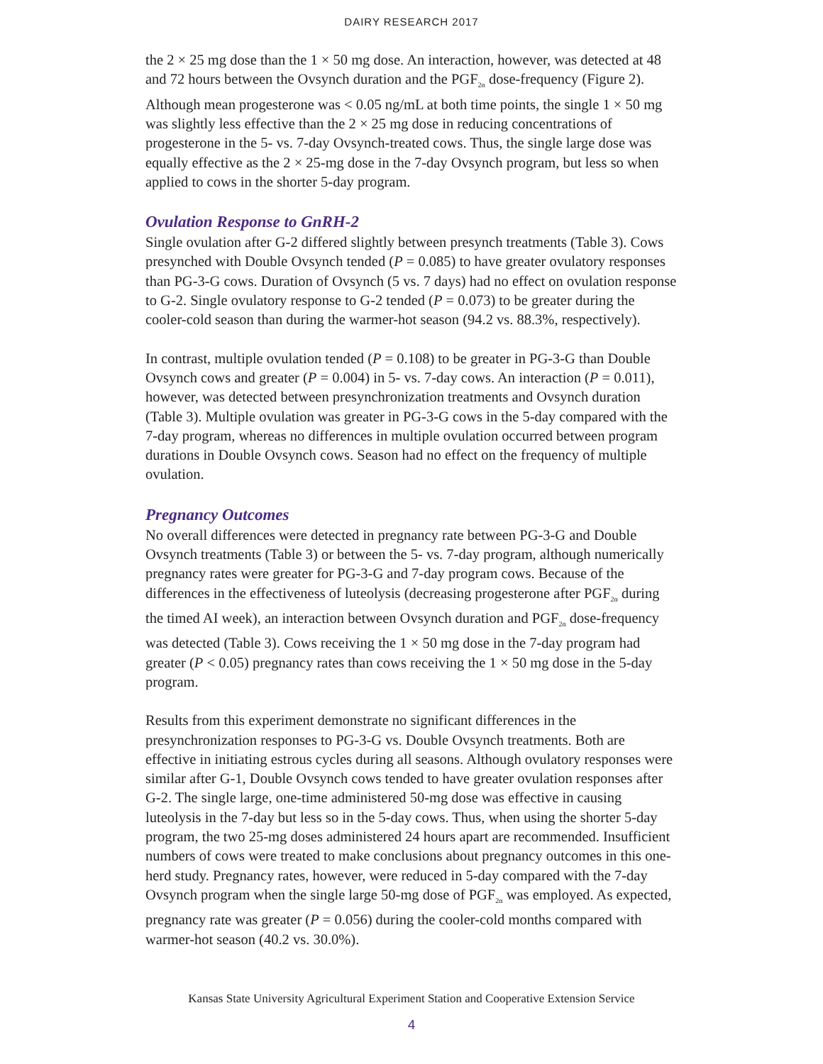DAIRY RESEARCH 2017
the 2 × 25 mg dose than the 1 × 50 mg dose. An interaction, however, was detected at 48 and 72 hours between the Ovsynch duration and the PGF<sub>2α</sub> dose-frequency (Figure 2). Although mean progesterone was < 0.05 ng/mL at both time points, the single 1 × 50 mg was slightly less effective than the 2 × 25 mg dose in reducing concentrations of progesterone in the 5- vs. 7-day Ovsynch-treated cows. Thus, the single large dose was equally effective as the 2 × 25-mg dose in the 7-day Ovsynch program, but less so when applied to cows in the shorter 5-day program.
Ovulation Response to GnRH-2
Single ovulation after G-2 differed slightly between presynch treatments (Table 3). Cows presynched with Double Ovsynch tended (P = 0.085) to have greater ovulatory responses than PG-3-G cows. Duration of Ovsynch (5 vs. 7 days) had no effect on ovulation response to G-2. Single ovulatory response to G-2 tended (P = 0.073) to be greater during the cooler-cold season than during the warmer-hot season (94.2 vs. 88.3%, respectively).
In contrast, multiple ovulation tended (P = 0.108) to be greater in PG-3-G than Double Ovsynch cows and greater (P = 0.004) in 5- vs. 7-day cows. An interaction (P = 0.011), however, was detected between presynchronization treatments and Ovsynch duration (Table 3). Multiple ovulation was greater in PG-3-G cows in the 5-day compared with the 7-day program, whereas no differences in multiple ovulation occurred between program durations in Double Ovsynch cows. Season had no effect on the frequency of multiple ovulation.
Pregnancy Outcomes
No overall differences were detected in pregnancy rate between PG-3-G and Double Ovsynch treatments (Table 3) or between the 5- vs. 7-day program, although numerically pregnancy rates were greater for PG-3-G and 7-day program cows. Because of the differences in the effectiveness of luteolysis (decreasing progesterone after PGF<sub>2α</sub> during the timed AI week), an interaction between Ovsynch duration and PGF<sub>2α</sub> dose-frequency was detected (Table 3). Cows receiving the 1 × 50 mg dose in the 7-day program had greater (P < 0.05) pregnancy rates than cows receiving the 1 × 50 mg dose in the 5-day program.
Results from this experiment demonstrate no significant differences in the presynchronization responses to PG-3-G vs. Double Ovsynch treatments. Both are effective in initiating estrous cycles during all seasons. Although ovulatory responses were similar after G-1, Double Ovsynch cows tended to have greater ovulation responses after G-2. The single large, one-time administered 50-mg dose was effective in causing luteolysis in the 7-day but less so in the 5-day cows. Thus, when using the shorter 5-day program, the two 25-mg doses administered 24 hours apart are recommended. Insufficient numbers of cows were treated to make conclusions about pregnancy outcomes in this one-herd study. Pregnancy rates, however, were reduced in 5-day compared with the 7-day Ovsynch program when the single large 50-mg dose of PGF<sub>2α</sub> was employed. As expected, pregnancy rate was greater (P = 0.056) during the cooler-cold months compared with warmer-hot season (40.2 vs. 30.0%).
Kansas State University Agricultural Experiment Station and Cooperative Extension Service
4